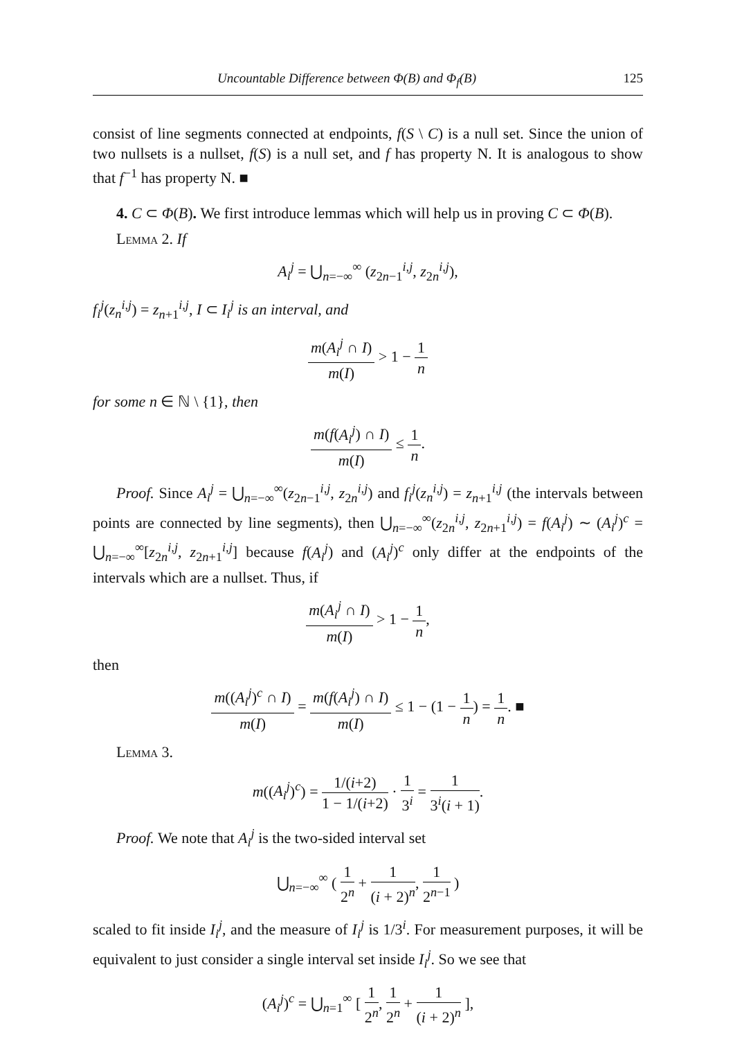Uncountable Difference between Φ(B) and Φ<sub>f</sub>(B) 125
consist of line segments connected at endpoints, f(S \ C) is a null set. Since the union of two nullsets is a nullset, f(S) is a null set, and f has property N. It is analogous to show that f<sup>−1</sup> has property N. ■
4. C ⊂ Φ(B). We first introduce lemmas which will help us in proving C ⊂ Φ(B).
Lemma 2. If
A<sub>i</sub><sup>j</sup> = ⋃<sub>n=−∞</sub><sup>∞</sup> (z<sub>2n−1</sub><sup>i,j</sup>, z<sub>2n</sub><sup>i,j</sup>),
f<sub>i</sub><sup>j</sup>(z<sub>n</sub><sup>i,j</sup>) = z<sub>n+1</sub><sup>i,j</sup>, I ⊂ I<sub>i</sub><sup>j</sup> is an interval, and
m(A<sub>i</sub><sup>j</sup> ∩ I) m(I) > 1 − 1 n
for some n ∈ ℕ \ {1}, then
m(f(A<sub>i</sub><sup>j</sup>) ∩ I) m(I) ≤ 1 n.
Proof. Since A<sub>i</sub><sup>j</sup> = ⋃<sub>n=−∞</sub><sup>∞</sup>(z<sub>2n−1</sub><sup>i,j</sup>, z<sub>2n</sub><sup>i,j</sup>) and f<sub>i</sub><sup>j</sup>(z<sub>n</sub><sup>i,j</sup>) = z<sub>n+1</sub><sup>i,j</sup> (the intervals between points are connected by line segments), then ⋃<sub>n=−∞</sub><sup>∞</sup>(z<sub>2n</sub><sup>i,j</sup>, z<sub>2n+1</sub><sup>i,j</sup>) = f(A<sub>i</sub><sup>j</sup>) ∼ (A<sub>i</sub><sup>j</sup>)<sup>c</sup> = ⋃<sub>n=−∞</sub><sup>∞</sup>[z<sub>2n</sub><sup>i,j</sup>, z<sub>2n+1</sub><sup>i,j</sup>] because f(A<sub>i</sub><sup>j</sup>) and (A<sub>i</sub><sup>j</sup>)<sup>c</sup> only differ at the endpoints of the intervals which are a nullset. Thus, if
m(A<sub>i</sub><sup>j</sup> ∩ I) m(I) > 1 − 1 n,
then
m((A<sub>i</sub><sup>j</sup>)<sup>c</sup> ∩ I) m(I) = m(f(A<sub>i</sub><sup>j</sup>) ∩ I) m(I) ≤ 1 − (1 − 1 n) = 1 n. ■
Lemma 3.
m((A<sub>i</sub><sup>j</sup>)<sup>c</sup>) = 1/(i+2) 1 − 1/(i+2) · 1 3<sup>i</sup> = 1 3<sup>i</sup>(i + 1).
Proof. We note that A<sub>i</sub><sup>j</sup> is the two-sided interval set
⋃<sub>n=−∞</sub><sup>∞</sup> ( 1 2<sup>n</sup> + 1 (i + 2)<sup>n</sup>, 1 2<sup>n−1</sup> )
scaled to fit inside I<sub>i</sub><sup>j</sup>, and the measure of I<sub>i</sub><sup>j</sup> is 1/3<sup>i</sup>. For measurement purposes, it will be equivalent to just consider a single interval set inside I<sub>i</sub><sup>j</sup>. So we see that
(A<sub>i</sub><sup>j</sup>)<sup>c</sup> = ⋃<sub>n=1</sub><sup>∞</sup> [ 1 2<sup>n</sup>, 1 2<sup>n</sup> + 1 (i + 2)<sup>n</sup> ],